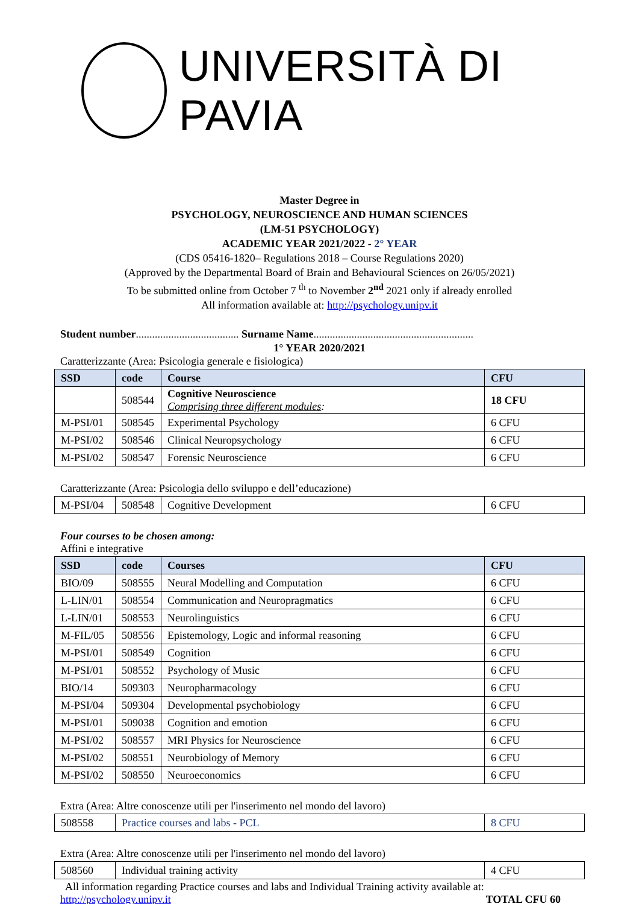UNIVERSITÀ DI PAVIA
Master Degree in
PSYCHOLOGY, NEUROSCIENCE AND HUMAN SCIENCES
(LM-51 PSYCHOLOGY)
ACADEMIC YEAR 2021/2022 - 2° YEAR
(CDS 05416-1820– Regulations 2018 – Course Regulations 2020)
(Approved by the Departmental Board of Brain and Behavioural Sciences on 26/05/2021)
To be submitted online from October 7 <sup>th</sup> to November 2<sup>nd</sup> 2021 only if already enrolled
All information available at: http://psychology.unipv.it
Student number...................................... Surname Name...........................................................
1° YEAR 2020/2021
Caratterizzante (Area: Psicologia generale e fisiologica)
| SSD | code | Course | CFU |
| --- | --- | --- | --- |
| | 508544 | Cognitive Neuroscience Comprising three different modules : | 18 CFU |
| M-PSI/01 | 508545 | Experimental Psychology | 6 CFU |
| M-PSI/02 | 508546 | Clinical Neuropsychology | 6 CFU |
| M-PSI/02 | 508547 | Forensic Neuroscience | 6 CFU |
Caratterizzante (Area: Psicologia dello sviluppo e dell’educazione)
| M-PSI/04 | 508548 | Cognitive Development | 6 CFU |
Four courses to be chosen among:
Affini e integrative
| SSD | code | Courses | CFU |
| --- | --- | --- | --- |
| BIO/09 | 508555 | Neural Modelling and Computation | 6 CFU |
| L-LIN/01 | 508554 | Communication and Neuropragmatics | 6 CFU |
| L-LIN/01 | 508553 | Neurolinguistics | 6 CFU |
| M-FIL/05 | 508556 | Epistemology, Logic and informal reasoning | 6 CFU |
| M-PSI/01 | 508549 | Cognition | 6 CFU |
| M-PSI/01 | 508552 | Psychology of Music | 6 CFU |
| BIO/14 | 509303 | Neuropharmacology | 6 CFU |
| M-PSI/04 | 509304 | Developmental psychobiology | 6 CFU |
| M-PSI/01 | 509038 | Cognition and emotion | 6 CFU |
| M-PSI/02 | 508557 | MRI Physics for Neuroscience | 6 CFU |
| M-PSI/02 | 508551 | Neurobiology of Memory | 6 CFU |
| M-PSI/02 | 508550 | Neuroeconomics | 6 CFU |
Extra (Area: Altre conoscenze utili per l'inserimento nel mondo del lavoro)
| 508558 | Practice courses and labs - PCL | 8 CFU |
Extra (Area: Altre conoscenze utili per l'inserimento nel mondo del lavoro)
| 508560 | Individual training activity | 4 CFU |
All information regarding Practice courses and labs and Individual Training activity available at:
http://psychology.unipv.it TOTAL CFU 60